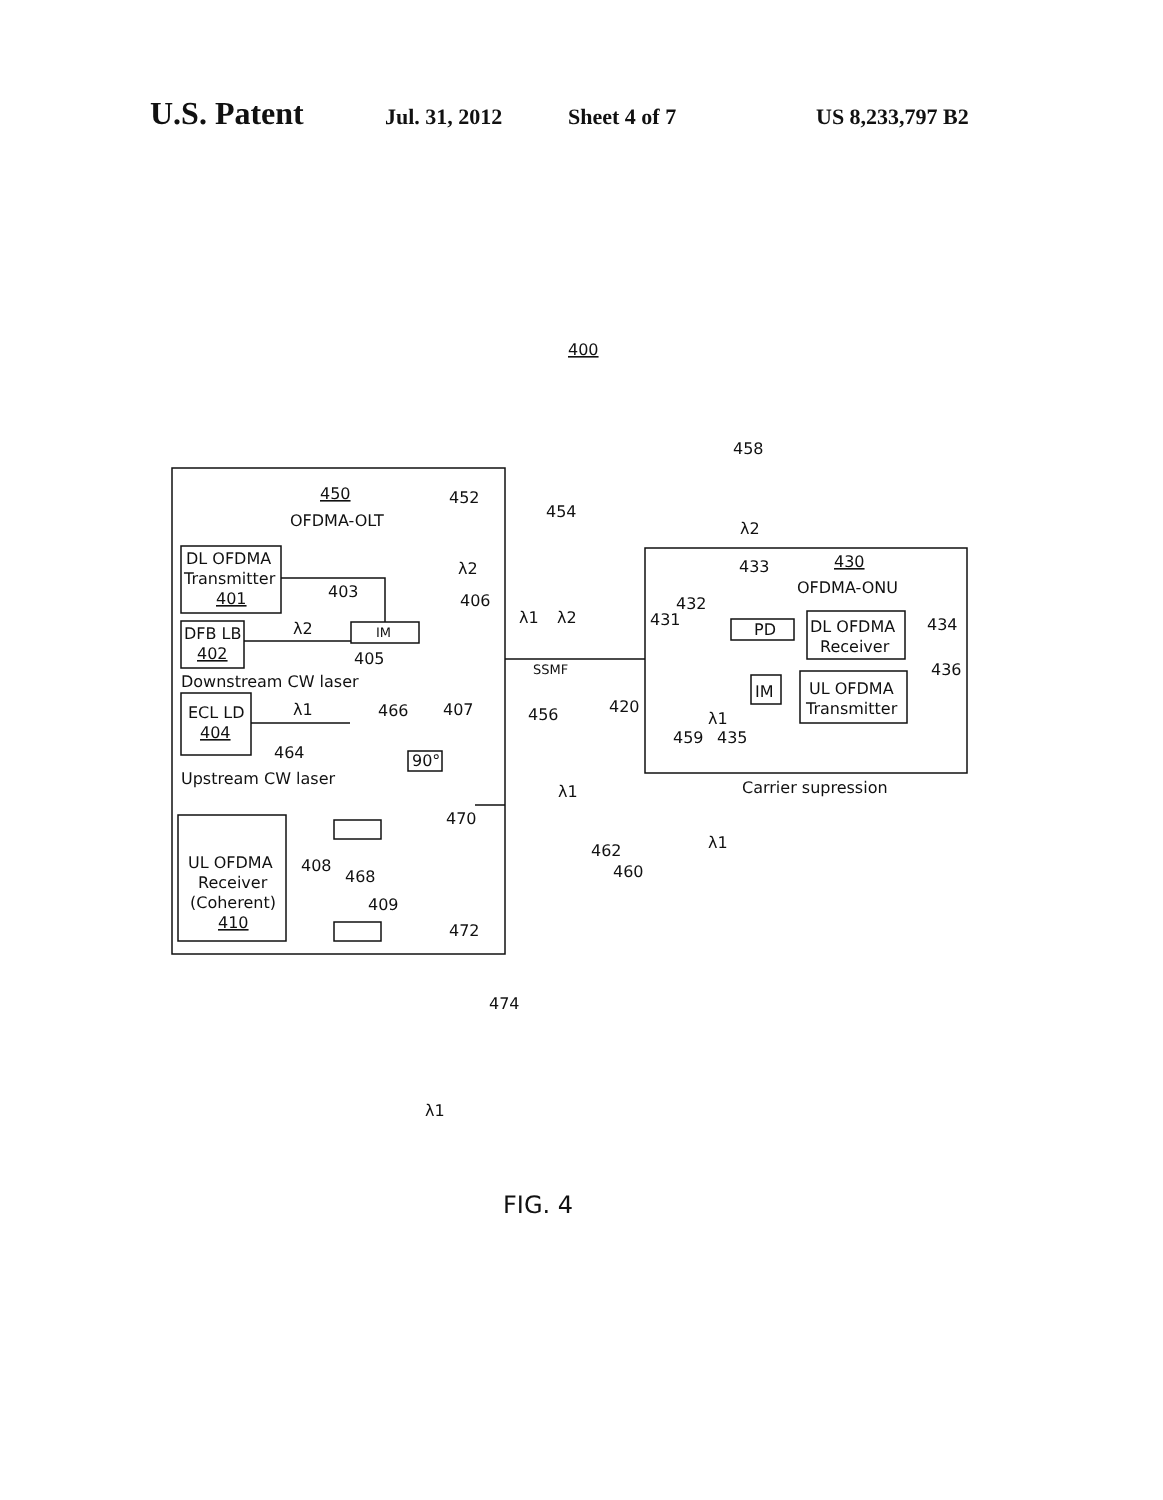U.S. Patent
Jul. 31, 2012 Sheet 4 of 7 US 8,233,797 B2
400
450
OFDMA-OLT
452
454
458
430
OFDMA-ONU
433
DL OFDMA
Transmitter
401
DFB LB
402
Downstream CW laser
ECL LD
404
Upstream CW laser
UL OFDMA
Receiver
(Coherent)
410
IM
403
406
405
λ2
λ1
466
407
464
90°
470
408
468
409
472
λ2
λ1
λ2
SSMF
456
420
431
432
PD
DL OFDMA
Receiver
434
436
UL OFDMA
Transmitter
IM
λ1
459
435
λ2
Carrier supression
λ1
462
460
λ1
474
λ1
FIG. 4